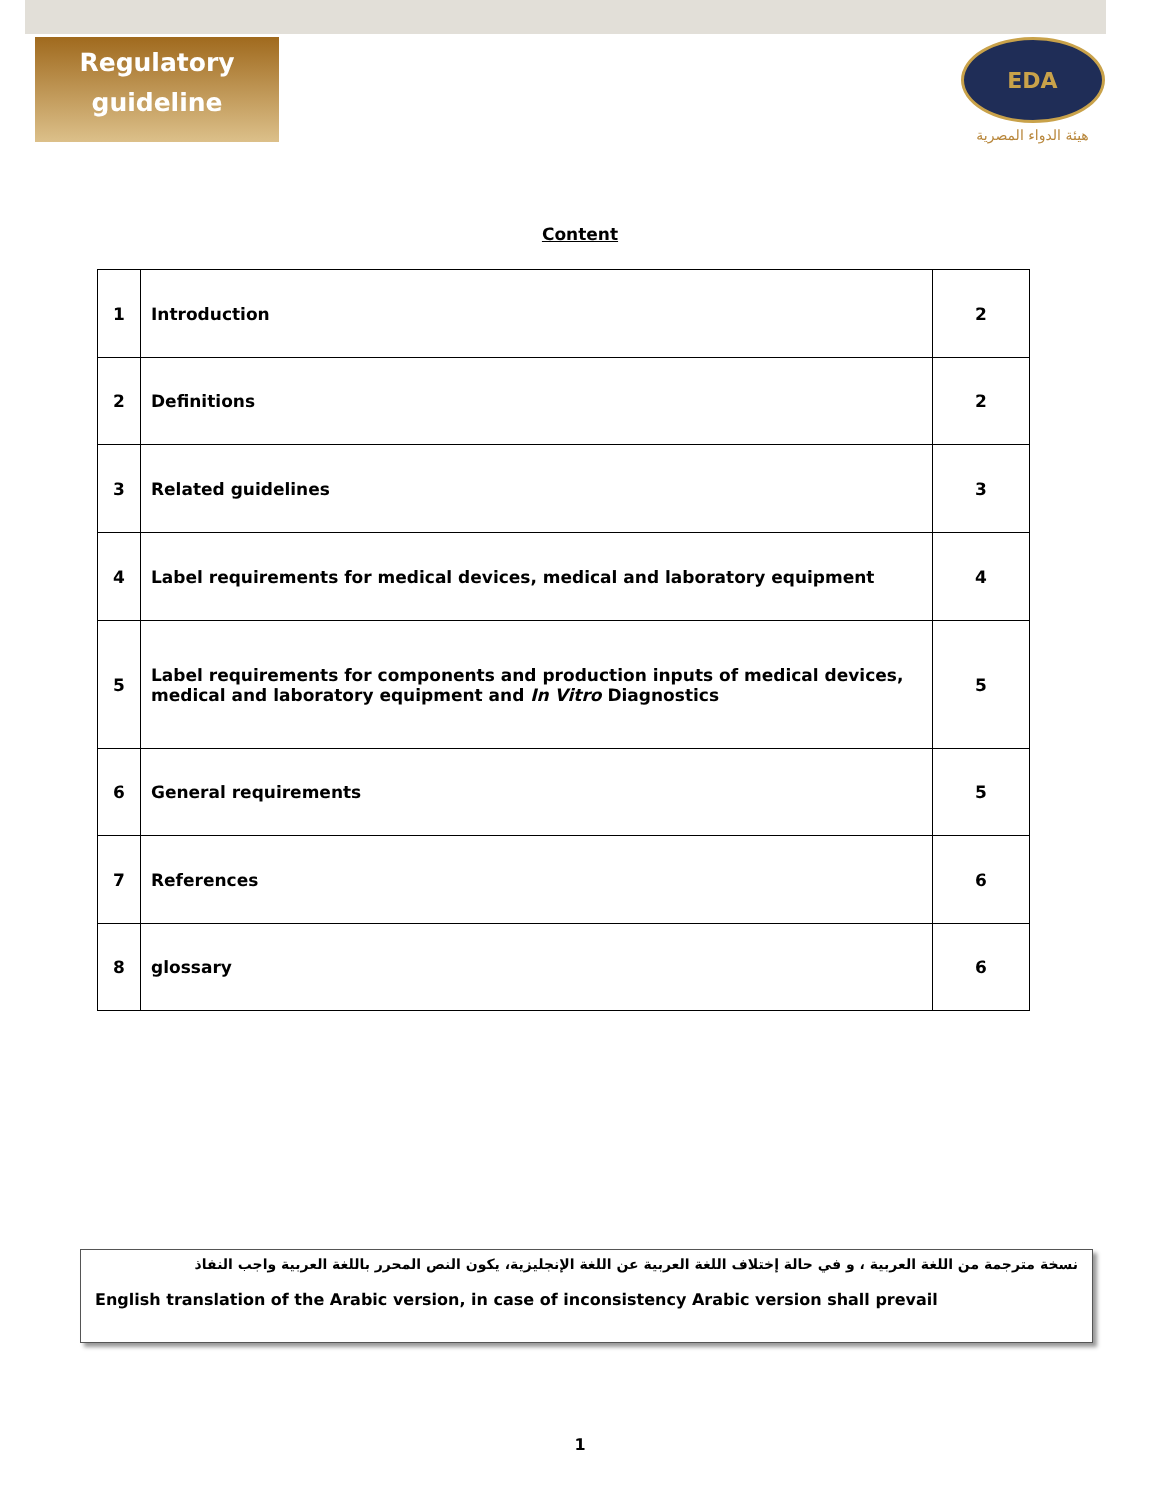Regulatory
guideline
EDA
هيئة الدواء المصرية
Content
| 1 | Introduction | 2 |
| 2 | Definitions | 2 |
| 3 | Related guidelines | 3 |
| 4 | Label requirements for medical devices, medical and laboratory equipment | 4 |
| 5 | Label requirements for components and production inputs of medical devices, medical and laboratory equipment and In Vitro Diagnostics | 5 |
| 6 | General requirements | 5 |
| 7 | References | 6 |
| 8 | glossary | 6 |
نسخة مترجمة من اللغة العربية ، و في حالة إختلاف اللغة العربية عن اللغة الإنجليزية، يكون النص المحرر باللغة العربية واجب النفاذ
English translation of the Arabic version, in case of inconsistency Arabic version shall prevail
1